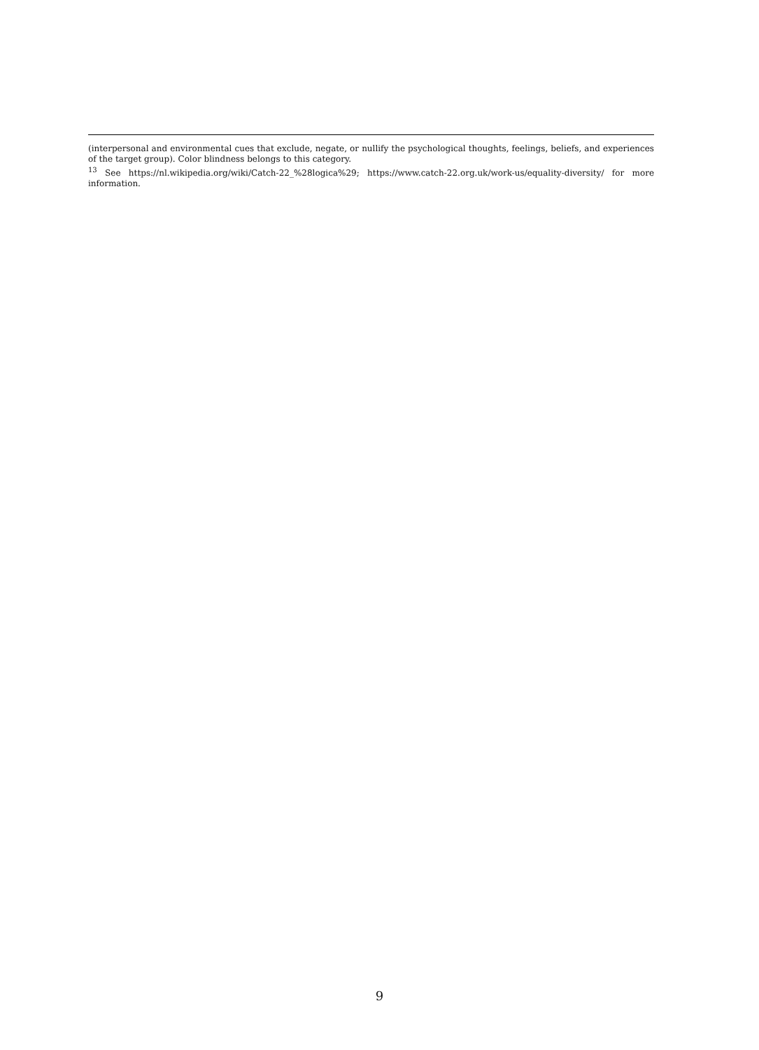(interpersonal and environmental cues that exclude, negate, or nullify the psychological thoughts, feelings, beliefs, and experiences of the target group). Color blindness belongs to this category.
<sup>13</sup> See https://nl.wikipedia.org/wiki/Catch-22_%28logica%29; https://www.catch-22.org.uk/work-us/equality-diversity/ for more information.
9